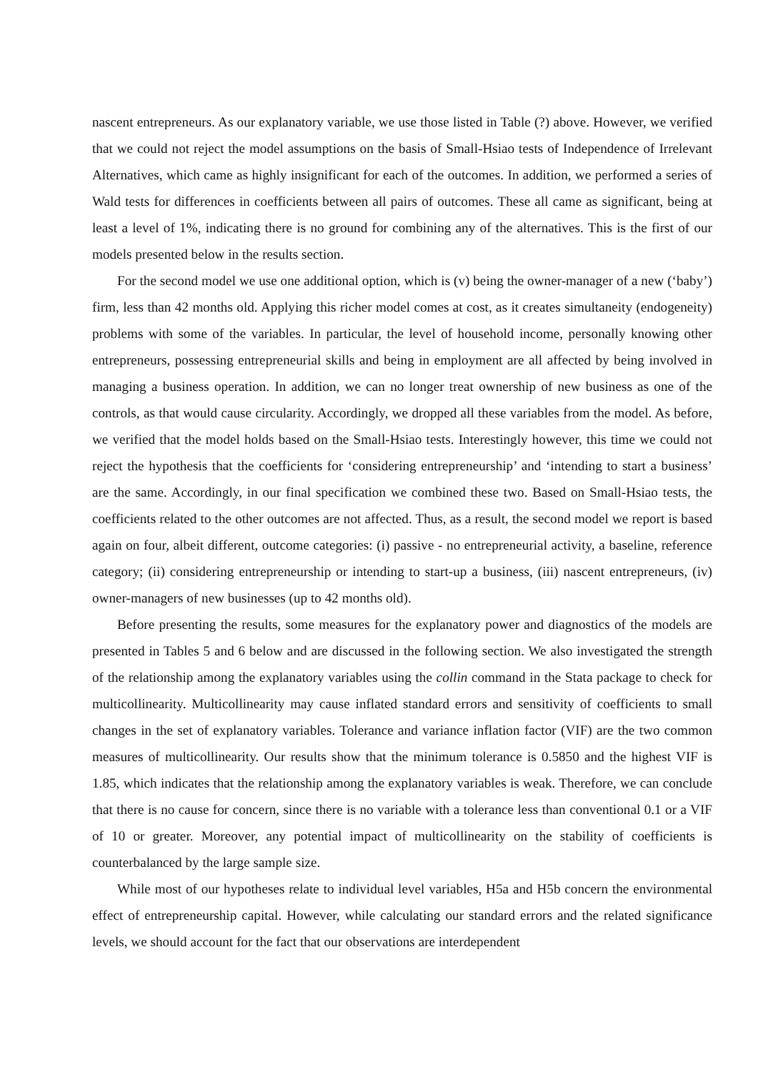nascent entrepreneurs. As our explanatory variable, we use those listed in Table (?) above. However, we verified that we could not reject the model assumptions on the basis of Small-Hsiao tests of Independence of Irrelevant Alternatives, which came as highly insignificant for each of the outcomes. In addition, we performed a series of Wald tests for differences in coefficients between all pairs of outcomes. These all came as significant, being at least a level of 1%, indicating there is no ground for combining any of the alternatives. This is the first of our models presented below in the results section.
For the second model we use one additional option, which is (v) being the owner-manager of a new (‘baby’) firm, less than 42 months old. Applying this richer model comes at cost, as it creates simultaneity (endogeneity) problems with some of the variables. In particular, the level of household income, personally knowing other entrepreneurs, possessing entrepreneurial skills and being in employment are all affected by being involved in managing a business operation. In addition, we can no longer treat ownership of new business as one of the controls, as that would cause circularity. Accordingly, we dropped all these variables from the model. As before, we verified that the model holds based on the Small-Hsiao tests. Interestingly however, this time we could not reject the hypothesis that the coefficients for ‘considering entrepreneurship’ and ‘intending to start a business’ are the same. Accordingly, in our final specification we combined these two. Based on Small-Hsiao tests, the coefficients related to the other outcomes are not affected. Thus, as a result, the second model we report is based again on four, albeit different, outcome categories: (i) passive - no entrepreneurial activity, a baseline, reference category; (ii) considering entrepreneurship or intending to start-up a business, (iii) nascent entrepreneurs, (iv) owner-managers of new businesses (up to 42 months old).
Before presenting the results, some measures for the explanatory power and diagnostics of the models are presented in Tables 5 and 6 below and are discussed in the following section. We also investigated the strength of the relationship among the explanatory variables using the collin command in the Stata package to check for multicollinearity. Multicollinearity may cause inflated standard errors and sensitivity of coefficients to small changes in the set of explanatory variables. Tolerance and variance inflation factor (VIF) are the two common measures of multicollinearity. Our results show that the minimum tolerance is 0.5850 and the highest VIF is 1.85, which indicates that the relationship among the explanatory variables is weak. Therefore, we can conclude that there is no cause for concern, since there is no variable with a tolerance less than conventional 0.1 or a VIF of 10 or greater. Moreover, any potential impact of multicollinearity on the stability of coefficients is counterbalanced by the large sample size.
While most of our hypotheses relate to individual level variables, H5a and H5b concern the environmental effect of entrepreneurship capital. However, while calculating our standard errors and the related significance levels, we should account for the fact that our observations are interdependent